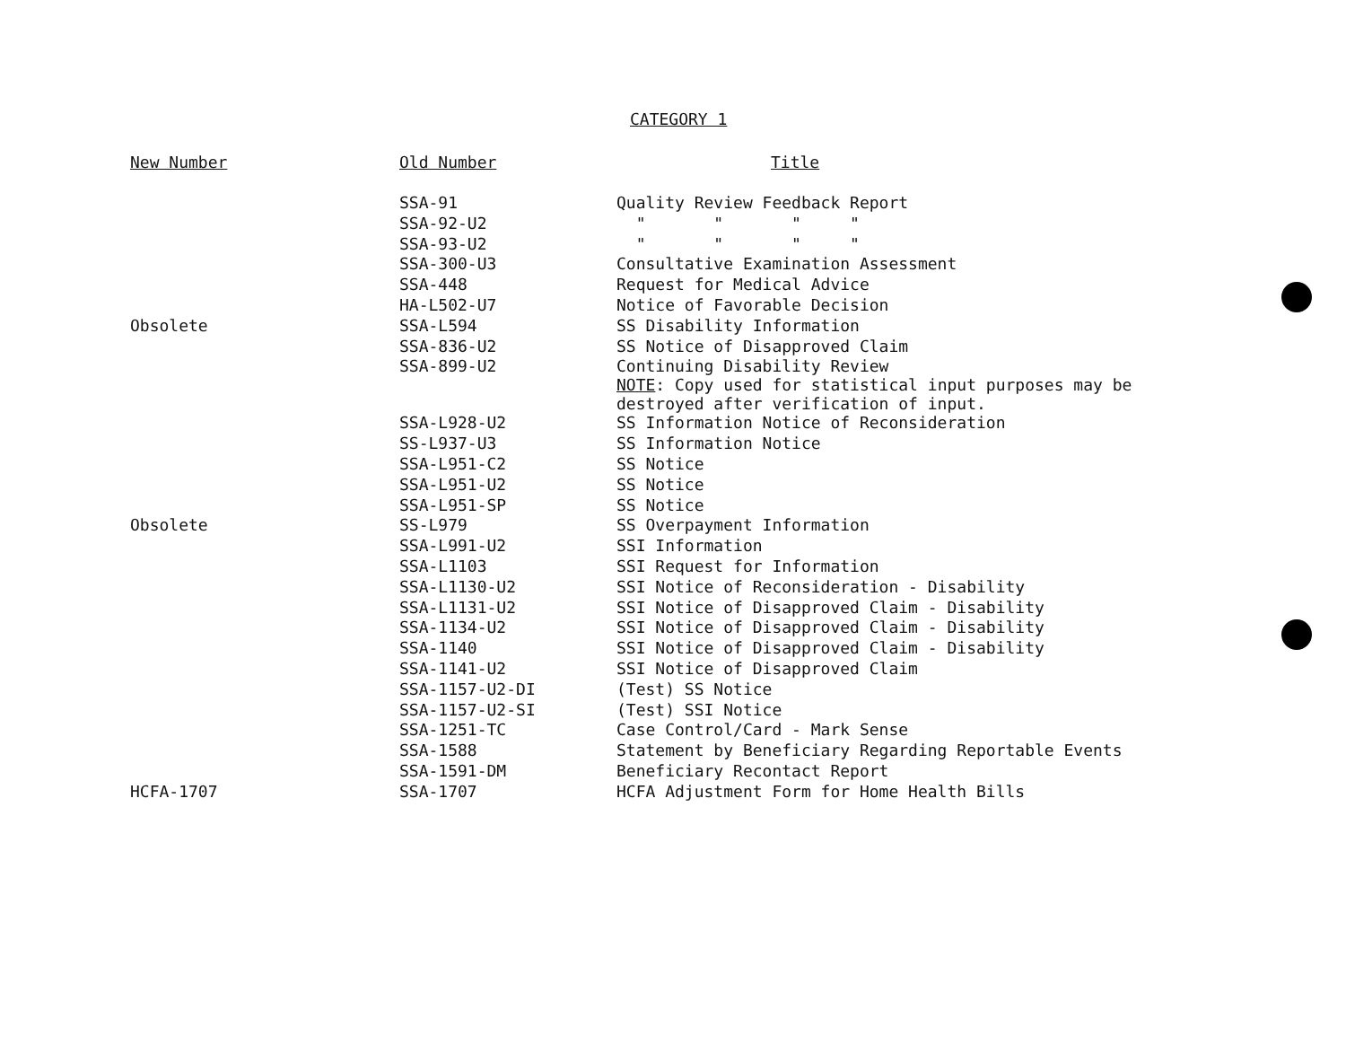CATEGORY 1
| New Number | Old Number | Title |
| --- | --- | --- |
| | SSA-91 | Quality Review Feedback Report |
| | SSA-92-U2 | " " " " |
| | SSA-93-U2 | " " " " |
| | SSA-300-U3 | Consultative Examination Assessment |
| | SSA-448 | Request for Medical Advice |
| | HA-L502-U7 | Notice of Favorable Decision |
| Obsolete | SSA-L594 | SS Disability Information |
| | SSA-836-U2 | SS Notice of Disapproved Claim |
| | SSA-899-U2 | Continuing Disability Review NOTE : Copy used for statistical input purposes may be destroyed after verification of input. |
| | SSA-L928-U2 | SS Information Notice of Reconsideration |
| | SS-L937-U3 | SS Information Notice |
| | SSA-L951-C2 | SS Notice |
| | SSA-L951-U2 | SS Notice |
| | SSA-L951-SP | SS Notice |
| Obsolete | SS-L979 | SS Overpayment Information |
| | SSA-L991-U2 | SSI Information |
| | SSA-L1103 | SSI Request for Information |
| | SSA-L1130-U2 | SSI Notice of Reconsideration - Disability |
| | SSA-L1131-U2 | SSI Notice of Disapproved Claim - Disability |
| | SSA-1134-U2 | SSI Notice of Disapproved Claim - Disability |
| | SSA-1140 | SSI Notice of Disapproved Claim - Disability |
| | SSA-1141-U2 | SSI Notice of Disapproved Claim |
| | SSA-1157-U2-DI | (Test) SS Notice |
| | SSA-1157-U2-SI | (Test) SSI Notice |
| | SSA-1251-TC | Case Control/Card - Mark Sense |
| | SSA-1588 | Statement by Beneficiary Regarding Reportable Events |
| | SSA-1591-DM | Beneficiary Recontact Report |
| HCFA-1707 | SSA-1707 | HCFA Adjustment Form for Home Health Bills |